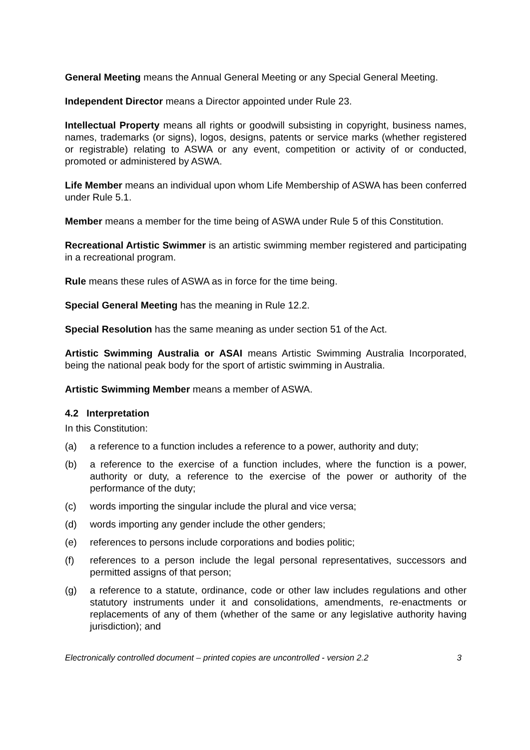General Meeting means the Annual General Meeting or any Special General Meeting.
Independent Director means a Director appointed under Rule 23.
Intellectual Property means all rights or goodwill subsisting in copyright, business names, names, trademarks (or signs), logos, designs, patents or service marks (whether registered or registrable) relating to ASWA or any event, competition or activity of or conducted, promoted or administered by ASWA.
Life Member means an individual upon whom Life Membership of ASWA has been conferred under Rule 5.1.
Member means a member for the time being of ASWA under Rule 5 of this Constitution.
Recreational Artistic Swimmer is an artistic swimming member registered and participating in a recreational program.
Rule means these rules of ASWA as in force for the time being.
Special General Meeting has the meaning in Rule 12.2.
Special Resolution has the same meaning as under section 51 of the Act.
Artistic Swimming Australia or ASAI means Artistic Swimming Australia Incorporated, being the national peak body for the sport of artistic swimming in Australia.
Artistic Swimming Member means a member of ASWA.
4.2 Interpretation
In this Constitution:
(a) a reference to a function includes a reference to a power, authority and duty;
(b) a reference to the exercise of a function includes, where the function is a power, authority or duty, a reference to the exercise of the power or authority of the performance of the duty;
(c) words importing the singular include the plural and vice versa;
(d) words importing any gender include the other genders;
(e) references to persons include corporations and bodies politic;
(f) references to a person include the legal personal representatives, successors and permitted assigns of that person;
(g) a reference to a statute, ordinance, code or other law includes regulations and other statutory instruments under it and consolidations, amendments, re-enactments or replacements of any of them (whether of the same or any legislative authority having jurisdiction); and
Electronically controlled document – printed copies are uncontrolled - version 2.2 3